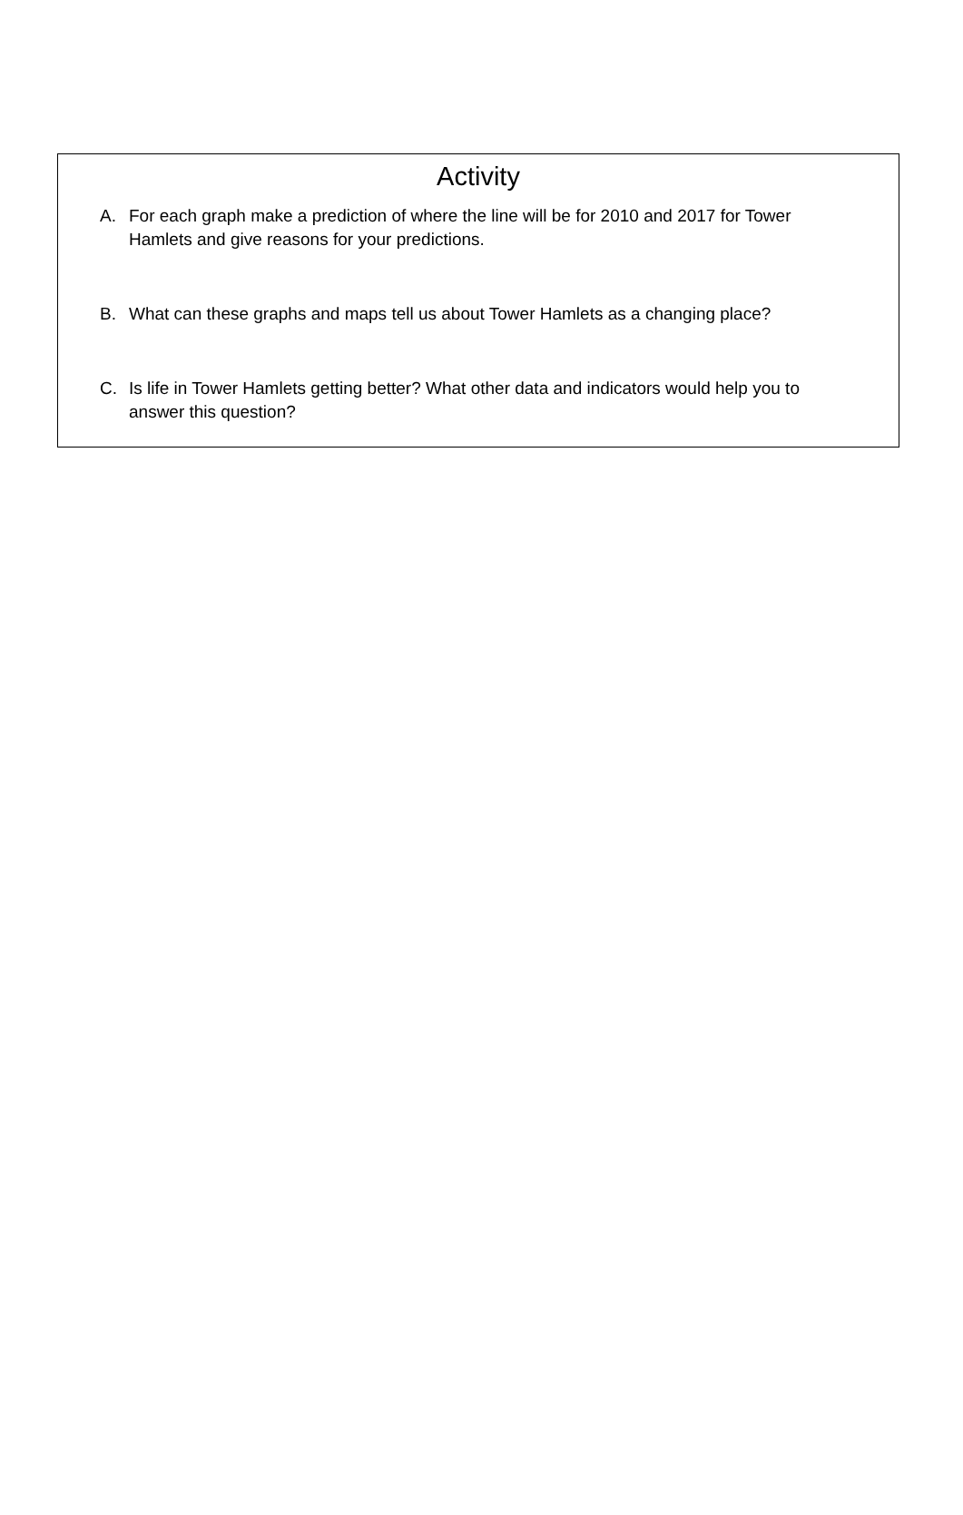Activity
A. For each graph make a prediction of where the line will be for 2010 and 2017 for Tower Hamlets and give reasons for your predictions.
B. What can these graphs and maps tell us about Tower Hamlets as a changing place?
C. Is life in Tower Hamlets getting better? What other data and indicators would help you to answer this question?